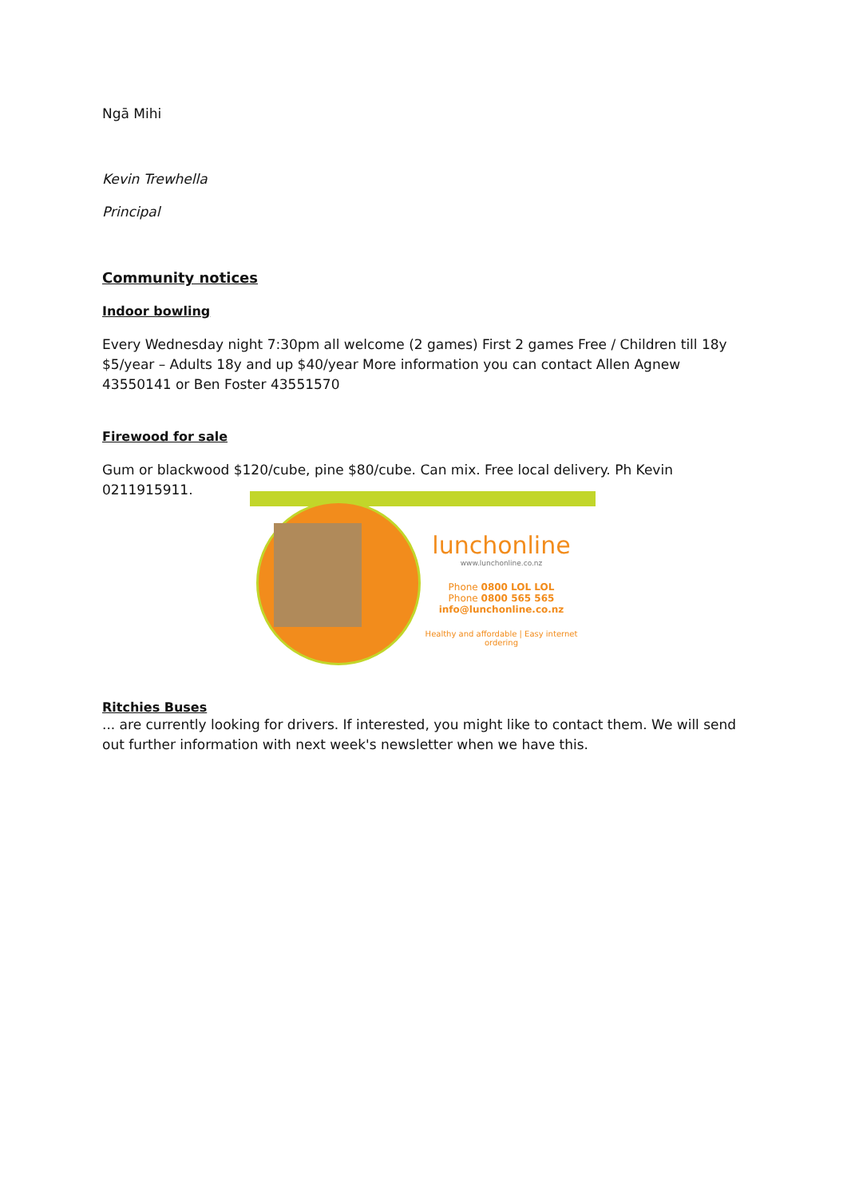Ngā Mihi
Kevin Trewhella
Principal
Community notices
Indoor bowling
Every Wednesday night 7:30pm all welcome (2 games) First 2 games Free / Children till 18y $5/year – Adults 18y and up $40/year More information you can contact Allen Agnew 43550141 or Ben Foster 43551570
Firewood for sale
Gum or blackwood $120/cube, pine $80/cube. Can mix. Free local delivery. Ph Kevin 0211915911.
lunchonline
www.lunchonline.co.nz
Phone 0800 LOL LOL
Phone 0800 565 565
info@lunchonline.co.nz
Healthy and affordable | Easy internet ordering
Ritchies Buses
... are currently looking for drivers. If interested, you might like to contact them. We will send out further information with next week's newsletter when we have this.